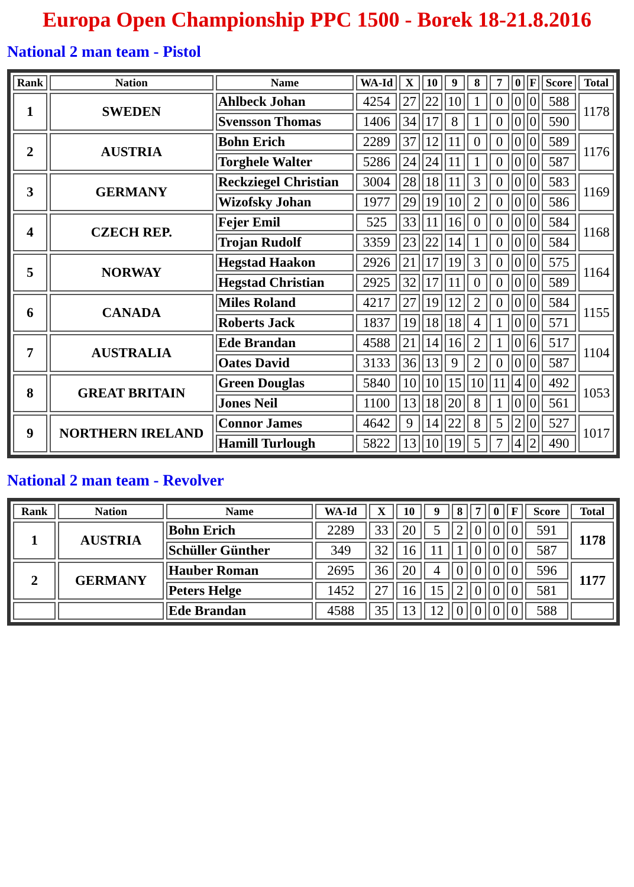Europa Open Championship PPC 1500 - Borek 18-21.8.2016
National 2 man team - Pistol
| Rank | Nation | Name | WA-Id | X | 10 | 9 | 8 | 7 | 0 | F | Score | Total |
| --- | --- | --- | --- | --- | --- | --- | --- | --- | --- | --- | --- | --- |
| 1 | SWEDEN | Ahlbeck Johan | 4254 | 27 | 22 | 10 | 1 | 0 | 0 | 0 | 588 | 1178 |
| | | Svensson Thomas | 1406 | 34 | 17 | 8 | 1 | 0 | 0 | 0 | 590 | |
| 2 | AUSTRIA | Bohn Erich | 2289 | 37 | 12 | 11 | 0 | 0 | 0 | 0 | 589 | 1176 |
| | | Torghele Walter | 5286 | 24 | 24 | 11 | 1 | 0 | 0 | 0 | 587 | |
| 3 | GERMANY | Reckziegel Christian | 3004 | 28 | 18 | 11 | 3 | 0 | 0 | 0 | 583 | 1169 |
| | | Wizofsky Johan | 1977 | 29 | 19 | 10 | 2 | 0 | 0 | 0 | 586 | |
| 4 | CZECH REP. | Fejer Emil | 525 | 33 | 11 | 16 | 0 | 0 | 0 | 0 | 584 | 1168 |
| | | Trojan Rudolf | 3359 | 23 | 22 | 14 | 1 | 0 | 0 | 0 | 584 | |
| 5 | NORWAY | Hegstad Haakon | 2926 | 21 | 17 | 19 | 3 | 0 | 0 | 0 | 575 | 1164 |
| | | Hegstad Christian | 2925 | 32 | 17 | 11 | 0 | 0 | 0 | 0 | 589 | |
| 6 | CANADA | Miles Roland | 4217 | 27 | 19 | 12 | 2 | 0 | 0 | 0 | 584 | 1155 |
| | | Roberts Jack | 1837 | 19 | 18 | 18 | 4 | 1 | 0 | 0 | 571 | |
| 7 | AUSTRALIA | Ede Brandan | 4588 | 21 | 14 | 16 | 2 | 1 | 0 | 6 | 517 | 1104 |
| | | Oates David | 3133 | 36 | 13 | 9 | 2 | 0 | 0 | 0 | 587 | |
| 8 | GREAT BRITAIN | Green Douglas | 5840 | 10 | 10 | 15 | 10 | 11 | 4 | 0 | 492 | 1053 |
| | | Jones Neil | 1100 | 13 | 18 | 20 | 8 | 1 | 0 | 0 | 561 | |
| 9 | NORTHERN IRELAND | Connor James | 4642 | 9 | 14 | 22 | 8 | 5 | 2 | 0 | 527 | 1017 |
| | | Hamill Turlough | 5822 | 13 | 10 | 19 | 5 | 7 | 4 | 2 | 490 | |
National 2 man team - Revolver
| Rank | Nation | Name | WA-Id | X | 10 | 9 | 8 | 7 | 0 | F | Score | Total |
| --- | --- | --- | --- | --- | --- | --- | --- | --- | --- | --- | --- | --- |
| 1 | AUSTRIA | Bohn Erich | 2289 | 33 | 20 | 5 | 2 | 0 | 0 | 0 | 591 | 1178 |
| | | Schüller Günther | 349 | 32 | 16 | 11 | 1 | 0 | 0 | 0 | 587 | |
| 2 | GERMANY | Hauber Roman | 2695 | 36 | 20 | 4 | 0 | 0 | 0 | 0 | 596 | 1177 |
| | | Peters Helge | 1452 | 27 | 16 | 15 | 2 | 0 | 0 | 0 | 581 | |
| | | Ede Brandan | 4588 | 35 | 13 | 12 | 0 | 0 | 0 | 0 | 588 | |